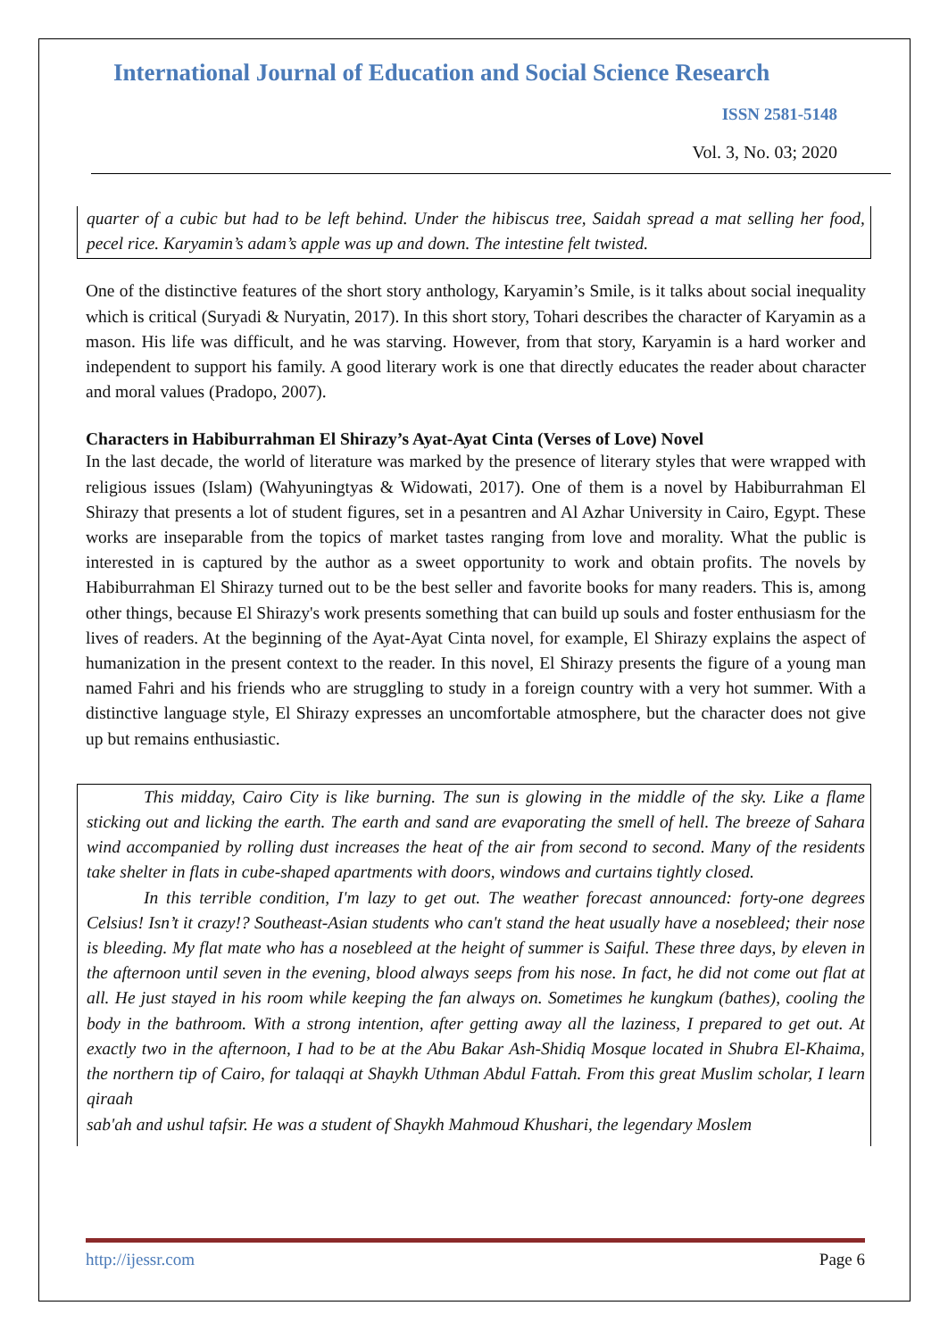International Journal of Education and Social Science Research
ISSN 2581-5148
Vol. 3, No. 03; 2020
quarter of a cubic but had to be left behind. Under the hibiscus tree, Saidah spread a mat selling her food, pecel rice. Karyamin’s adam’s apple was up and down. The intestine felt twisted.
One of the distinctive features of the short story anthology, Karyamin’s Smile, is it talks about social inequality which is critical (Suryadi & Nuryatin, 2017). In this short story, Tohari describes the character of Karyamin as a mason. His life was difficult, and he was starving. However, from that story, Karyamin is a hard worker and independent to support his family. A good literary work is one that directly educates the reader about character and moral values (Pradopo, 2007).
Characters in Habiburrahman El Shirazy’s Ayat-Ayat Cinta (Verses of Love) Novel
In the last decade, the world of literature was marked by the presence of literary styles that were wrapped with religious issues (Islam) (Wahyuningtyas & Widowati, 2017). One of them is a novel by Habiburrahman El Shirazy that presents a lot of student figures, set in a pesantren and Al Azhar University in Cairo, Egypt. These works are inseparable from the topics of market tastes ranging from love and morality. What the public is interested in is captured by the author as a sweet opportunity to work and obtain profits. The novels by Habiburrahman El Shirazy turned out to be the best seller and favorite books for many readers. This is, among other things, because El Shirazy's work presents something that can build up souls and foster enthusiasm for the lives of readers. At the beginning of the Ayat-Ayat Cinta novel, for example, El Shirazy explains the aspect of humanization in the present context to the reader. In this novel, El Shirazy presents the figure of a young man named Fahri and his friends who are struggling to study in a foreign country with a very hot summer. With a distinctive language style, El Shirazy expresses an uncomfortable atmosphere, but the character does not give up but remains enthusiastic.
This midday, Cairo City is like burning. The sun is glowing in the middle of the sky. Like a flame sticking out and licking the earth. The earth and sand are evaporating the smell of hell. The breeze of Sahara wind accompanied by rolling dust increases the heat of the air from second to second. Many of the residents take shelter in flats in cube-shaped apartments with doors, windows and curtains tightly closed.
In this terrible condition, I'm lazy to get out. The weather forecast announced: forty-one degrees Celsius! Isn’t it crazy!? Southeast-Asian students who can't stand the heat usually have a nosebleed; their nose is bleeding. My flat mate who has a nosebleed at the height of summer is Saiful. These three days, by eleven in the afternoon until seven in the evening, blood always seeps from his nose. In fact, he did not come out flat at all. He just stayed in his room while keeping the fan always on. Sometimes he kungkum (bathes), cooling the body in the bathroom. With a strong intention, after getting away all the laziness, I prepared to get out. At exactly two in the afternoon, I had to be at the Abu Bakar Ash-Shidiq Mosque located in Shubra El-Khaima, the northern tip of Cairo, for talaqqi at Shaykh Uthman Abdul Fattah. From this great Muslim scholar, I learn qiraah
sab'ah and ushul tafsir. He was a student of Shaykh Mahmoud Khushari, the legendary Moslem
http://ijessr.com Page 6